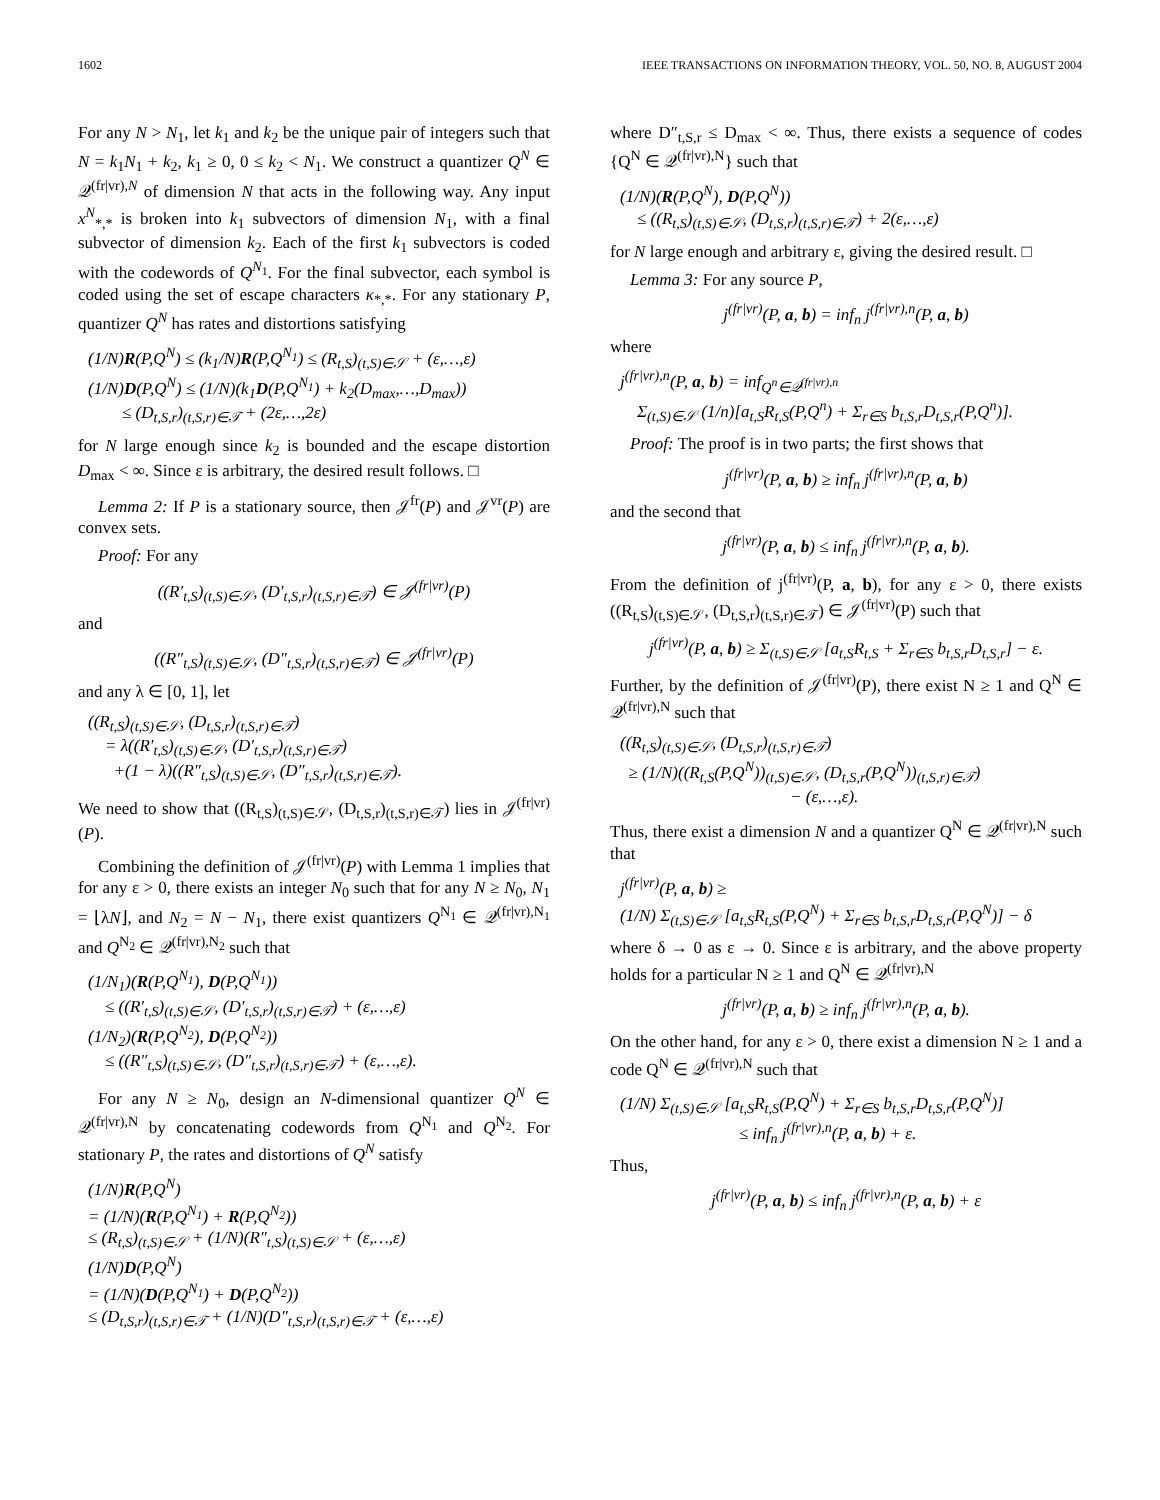1602 IEEE TRANSACTIONS ON INFORMATION THEORY, VOL. 50, NO. 8, AUGUST 2004
For any N > N<sub>1</sub>, let k<sub>1</sub> and k<sub>2</sub> be the unique pair of integers such that N = k<sub>1</sub>N<sub>1</sub> + k<sub>2</sub>, k<sub>1</sub> ≥ 0, 0 ≤ k<sub>2</sub> < N<sub>1</sub>. We construct a quantizer Q<sup>N</sup> ∈ 𝒬<sup>(fr|vr),N</sup> of dimension N that acts in the following way. Any input x<sup>N</sup><sub>*,*</sub> is broken into k<sub>1</sub> subvectors of dimension N<sub>1</sub>, with a final subvector of dimension k<sub>2</sub>. Each of the first k<sub>1</sub> subvectors is coded with the codewords of Q<sup>N<sub>1</sub></sup>. For the final subvector, each symbol is coded using the set of escape characters κ<sub>*,*</sub>. For any stationary P, quantizer Q<sup>N</sup> has rates and distortions satisfying
(1/N)R(P,Q<sup>N</sup>) ≤ (k<sub>1</sub>/N)R(P,Q<sup>N<sub>1</sub></sup>) ≤ (R<sub>t,S</sub>)<sub>(t,S)∈𝒮</sub> + (ε,…,ε)
(1/N)D(P,Q<sup>N</sup>) ≤ (1/N)(k<sub>1</sub>D(P,Q<sup>N<sub>1</sub></sup>) + k<sub>2</sub>(D<sub>max</sub>,…,D<sub>max</sub>))
≤ (D<sub>t,S,r</sub>)<sub>(t,S,r)∈𝒯</sub> + (2ε,…,2ε)
for N large enough since k<sub>2</sub> is bounded and the escape distortion D<sub>max</sub> < ∞. Since ε is arbitrary, the desired result follows. □
Lemma 2: If P is a stationary source, then 𝒥<sup>fr</sup>(P) and 𝒥<sup>vr</sup>(P) are convex sets.
Proof: For any
((R′<sub>t,S</sub>)<sub>(t,S)∈𝒮</sub>, (D′<sub>t,S,r</sub>)<sub>(t,S,r)∈𝒯</sub>) ∈ 𝒥<sup>(fr|vr)</sup>(P)
and
((R″<sub>t,S</sub>)<sub>(t,S)∈𝒮</sub>, (D″<sub>t,S,r</sub>)<sub>(t,S,r)∈𝒯</sub>) ∈ 𝒥<sup>(fr|vr)</sup>(P)
and any λ ∈ [0, 1], let
((R<sub>t,S</sub>)<sub>(t,S)∈𝒮</sub>, (D<sub>t,S,r</sub>)<sub>(t,S,r)∈𝒯</sub>)
= λ((R′<sub>t,S</sub>)<sub>(t,S)∈𝒮</sub>, (D′<sub>t,S,r</sub>)<sub>(t,S,r)∈𝒯</sub>)
+(1 − λ)((R″<sub>t,S</sub>)<sub>(t,S)∈𝒮</sub>, (D″<sub>t,S,r</sub>)<sub>(t,S,r)∈𝒯</sub>).
We need to show that ((R<sub>t,S</sub>)<sub>(t,S)∈𝒮</sub>, (D<sub>t,S,r</sub>)<sub>(t,S,r)∈𝒯</sub>) lies in 𝒥<sup>(fr|vr)</sup>(P).
Combining the definition of 𝒥<sup>(fr|vr)</sup>(P) with Lemma 1 implies that for any ε > 0, there exists an integer N<sub>0</sub> such that for any N ≥ N<sub>0</sub>, N<sub>1</sub> = ⌊λN⌋, and N<sub>2</sub> = N − N<sub>1</sub>, there exist quantizers Q<sup>N<sub>1</sub></sup> ∈ 𝒬<sup>(fr|vr),N<sub>1</sub></sup> and Q<sup>N<sub>2</sub></sup> ∈ 𝒬<sup>(fr|vr),N<sub>2</sub></sup> such that
(1/N<sub>1</sub>)(R(P,Q<sup>N<sub>1</sub></sup>), D(P,Q<sup>N<sub>1</sub></sup>))
≤ ((R′<sub>t,S</sub>)<sub>(t,S)∈𝒮</sub>, (D′<sub>t,S,r</sub>)<sub>(t,S,r)∈𝒯</sub>) + (ε,…,ε)
(1/N<sub>2</sub>)(R(P,Q<sup>N<sub>2</sub></sup>), D(P,Q<sup>N<sub>2</sub></sup>))
≤ ((R″<sub>t,S</sub>)<sub>(t,S)∈𝒮</sub>, (D″<sub>t,S,r</sub>)<sub>(t,S,r)∈𝒯</sub>) + (ε,…,ε).
For any N ≥ N<sub>0</sub>, design an N-dimensional quantizer Q<sup>N</sup> ∈ 𝒬<sup>(fr|vr),N</sup> by concatenating codewords from Q<sup>N<sub>1</sub></sup> and Q<sup>N<sub>2</sub></sup>. For stationary P, the rates and distortions of Q<sup>N</sup> satisfy
(1/N)R(P,Q<sup>N</sup>)
= (1/N)(R(P,Q<sup>N<sub>1</sub></sup>) + R(P,Q<sup>N<sub>2</sub></sup>))
≤ (R<sub>t,S</sub>)<sub>(t,S)∈𝒮</sub> + (1/N)(R″<sub>t,S</sub>)<sub>(t,S)∈𝒮</sub> + (ε,…,ε)
(1/N)D(P,Q<sup>N</sup>)
= (1/N)(D(P,Q<sup>N<sub>1</sub></sup>) + D(P,Q<sup>N<sub>2</sub></sup>))
≤ (D<sub>t,S,r</sub>)<sub>(t,S,r)∈𝒯</sub> + (1/N)(D″<sub>t,S,r</sub>)<sub>(t,S,r)∈𝒯</sub> + (ε,…,ε)
where D″<sub>t,S,r</sub> ≤ D<sub>max</sub> < ∞. Thus, there exists a sequence of codes {Q<sup>N</sup> ∈ 𝒬<sup>(fr|vr),N</sup>} such that
(1/N)(R(P,Q<sup>N</sup>), D(P,Q<sup>N</sup>))
≤ ((R<sub>t,S</sub>)<sub>(t,S)∈𝒮</sub>, (D<sub>t,S,r</sub>)<sub>(t,S,r)∈𝒯</sub>) + 2(ε,…,ε)
for N large enough and arbitrary ε, giving the desired result. □
Lemma 3: For any source P,
j<sup>(fr|vr)</sup>(P, a, b) = inf<sub>n</sub> j<sup>(fr|vr),n</sup>(P, a, b)
where
j<sup>(fr|vr),n</sup>(P, a, b) = inf<sub>Q<sup>n</sup>∈𝒬<sup>(fr|vr),n</sup></sub>
Σ<sub>(t,S)∈𝒮</sub> (1/n)[a<sub>t,S</sub>R<sub>t,S</sub>(P,Q<sup>n</sup>) + Σ<sub>r∈S</sub> b<sub>t,S,r</sub>D<sub>t,S,r</sub>(P,Q<sup>n</sup>)].
Proof: The proof is in two parts; the first shows that
j<sup>(fr|vr)</sup>(P, a, b) ≥ inf<sub>n</sub> j<sup>(fr|vr),n</sup>(P, a, b)
and the second that
j<sup>(fr|vr)</sup>(P, a, b) ≤ inf<sub>n</sub> j<sup>(fr|vr),n</sup>(P, a, b).
From the definition of j<sup>(fr|vr)</sup>(P, a, b), for any ε > 0, there exists ((R<sub>t,S</sub>)<sub>(t,S)∈𝒮</sub>, (D<sub>t,S,r</sub>)<sub>(t,S,r)∈𝒯</sub>) ∈ 𝒥<sup>(fr|vr)</sup>(P) such that
j<sup>(fr|vr)</sup>(P, a, b) ≥ Σ<sub>(t,S)∈𝒮</sub> [a<sub>t,S</sub>R<sub>t,S</sub> + Σ<sub>r∈S</sub> b<sub>t,S,r</sub>D<sub>t,S,r</sub>] − ε.
Further, by the definition of 𝒥<sup>(fr|vr)</sup>(P), there exist N ≥ 1 and Q<sup>N</sup> ∈ 𝒬<sup>(fr|vr),N</sup> such that
((R<sub>t,S</sub>)<sub>(t,S)∈𝒮</sub>, (D<sub>t,S,r</sub>)<sub>(t,S,r)∈𝒯</sub>)
≥ (1/N)((R<sub>t,S</sub>(P,Q<sup>N</sup>))<sub>(t,S)∈𝒮</sub>, (D<sub>t,S,r</sub>(P,Q<sup>N</sup>))<sub>(t,S,r)∈𝒯</sub>)
− (ε,…,ε).
Thus, there exist a dimension N and a quantizer Q<sup>N</sup> ∈ 𝒬<sup>(fr|vr),N</sup> such that
j<sup>(fr|vr)</sup>(P, a, b) ≥
(1/N) Σ<sub>(t,S)∈𝒮</sub> [a<sub>t,S</sub>R<sub>t,S</sub>(P,Q<sup>N</sup>) + Σ<sub>r∈S</sub> b<sub>t,S,r</sub>D<sub>t,S,r</sub>(P,Q<sup>N</sup>)] − δ
where δ → 0 as ε → 0. Since ε is arbitrary, and the above property holds for a particular N ≥ 1 and Q<sup>N</sup> ∈ 𝒬<sup>(fr|vr),N</sup>
j<sup>(fr|vr)</sup>(P, a, b) ≥ inf<sub>n</sub> j<sup>(fr|vr),n</sup>(P, a, b).
On the other hand, for any ε > 0, there exist a dimension N ≥ 1 and a code Q<sup>N</sup> ∈ 𝒬<sup>(fr|vr),N</sup> such that
(1/N) Σ<sub>(t,S)∈𝒮</sub> [a<sub>t,S</sub>R<sub>t,S</sub>(P,Q<sup>N</sup>) + Σ<sub>r∈S</sub> b<sub>t,S,r</sub>D<sub>t,S,r</sub>(P,Q<sup>N</sup>)]
≤ inf<sub>n</sub> j<sup>(fr|vr),n</sup>(P, a, b) + ε.
Thus,
j<sup>(fr|vr)</sup>(P, a, b) ≤ inf<sub>n</sub> j<sup>(fr|vr),n</sup>(P, a, b) + ε